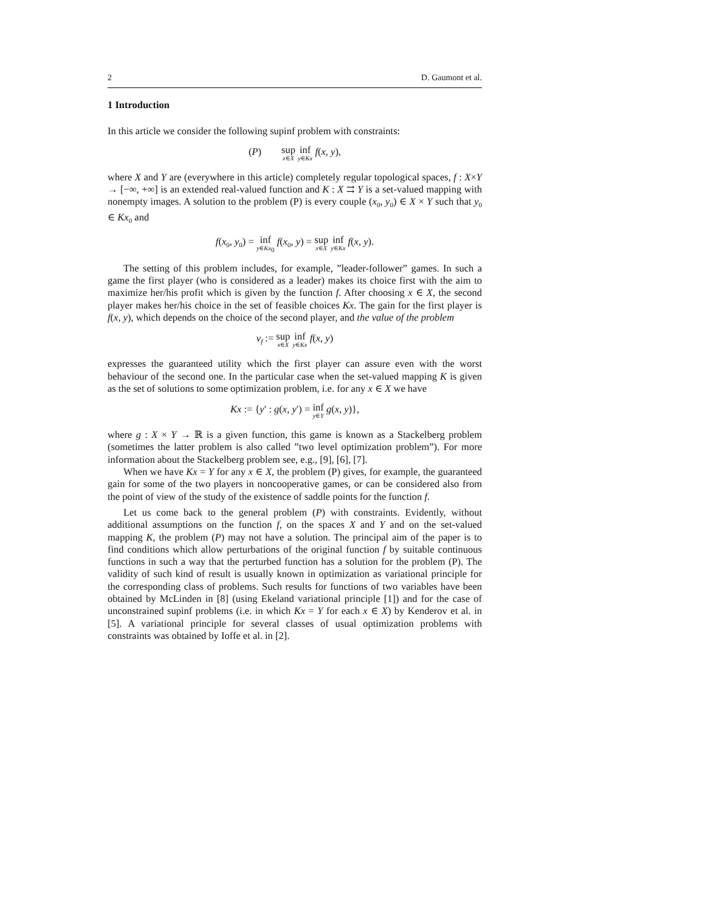2 D. Gaumont et al.
1 Introduction
In this article we consider the following supinf problem with constraints:
(P) sup x∈X inf y∈Kx f(x, y),
where X and Y are (everywhere in this article) completely regular topological spaces, f : X×Y → [−∞, +∞] is an extended real-valued function and K : X ⇉ Y is a set-valued mapping with nonempty images. A solution to the problem (P) is every couple (x<sub>0</sub>, y<sub>0</sub>) ∈ X × Y such that y<sub>0</sub> ∈ Kx<sub>0</sub> and
f(x<sub>0</sub>, y<sub>0</sub>) = inf y∈Kx<sub>0</sub> f(x<sub>0</sub>, y) = sup x∈X inf y∈Kx f(x, y).
The setting of this problem includes, for example, ”leader-follower” games. In such a game the first player (who is considered as a leader) makes its choice first with the aim to maximize her/his profit which is given by the function f. After choosing x ∈ X, the second player makes her/his choice in the set of feasible choices Kx. The gain for the first player is f(x, y), which depends on the choice of the second player, and the value of the problem
v<sub>f</sub> := sup x∈X inf y∈Kx f(x, y)
expresses the guaranteed utility which the first player can assure even with the worst behaviour of the second one. In the particular case when the set-valued mapping K is given as the set of solutions to some optimization problem, i.e. for any x ∈ X we have
Kx := {y′ : g(x, y′) = inf y∈Y g(x, y)},
where g : X × Y → ℝ is a given function, this game is known as a Stackelberg problem (sometimes the latter problem is also called ”two level optimization problem”). For more information about the Stackelberg problem see, e.g., [9], [6], [7].
When we have Kx = Y for any x ∈ X, the problem (P) gives, for example, the guaranteed gain for some of the two players in noncooperative games, or can be considered also from the point of view of the study of the existence of saddle points for the function f.
Let us come back to the general problem (P) with constraints. Evidently, without additional assumptions on the function f, on the spaces X and Y and on the set-valued mapping K, the problem (P) may not have a solution. The principal aim of the paper is to find conditions which allow perturbations of the original function f by suitable continuous functions in such a way that the perturbed function has a solution for the problem (P). The validity of such kind of result is usually known in optimization as variational principle for the corresponding class of problems. Such results for functions of two variables have been obtained by McLinden in [8] (using Ekeland variational principle [1]) and for the case of unconstrained supinf problems (i.e. in which Kx = Y for each x ∈ X) by Kenderov et al. in [5]. A variational principle for several classes of usual optimization problems with constraints was obtained by Ioffe et al. in [2].